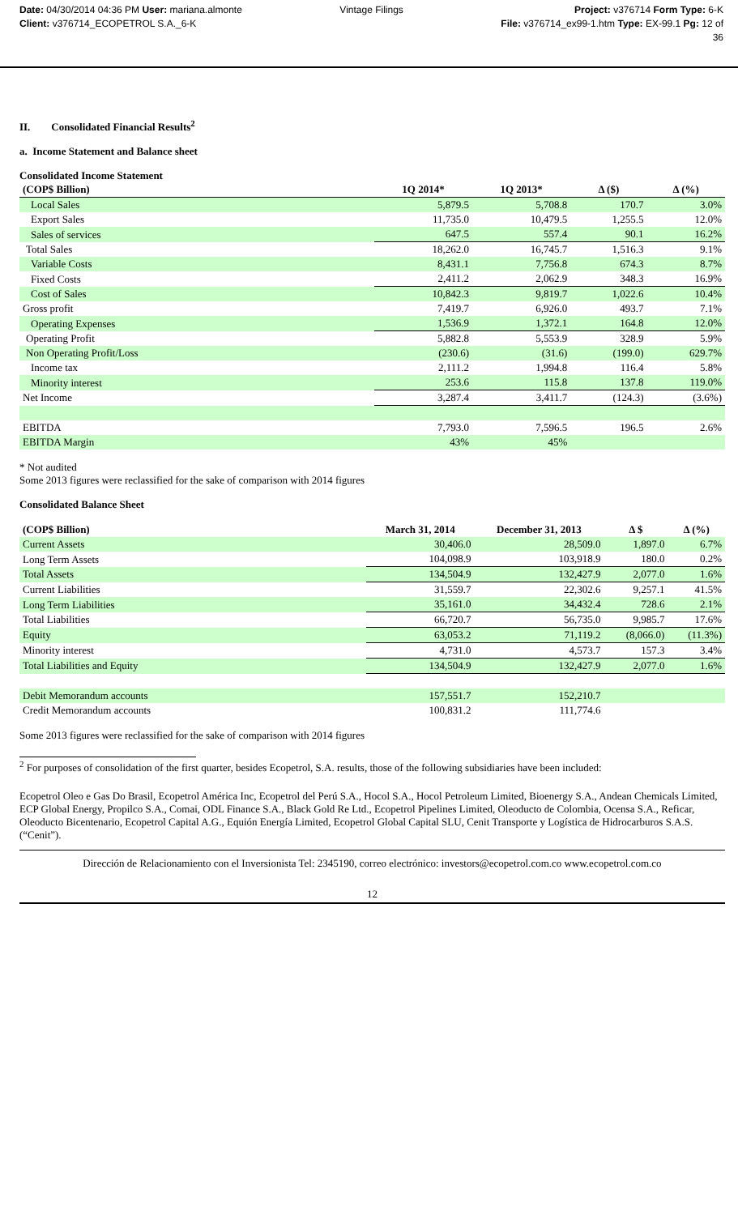Date: 04/30/2014 04:36 PM User: mariana.almonte
Client: v376714_ECOPETROL S.A._6-K
Vintage Filings Project: v376714 Form Type: 6-K
File: v376714_ex99-1.htm Type: EX-99.1 Pg: 12 of
36
II. Consolidated Financial Results<sup>2</sup>
a. Income Statement and Balance sheet
Consolidated Income Statement
| (COP$ Billion) | 1Q 2014* | 1Q 2013* | Δ ($) | Δ (%) |
| --- | --- | --- | --- | --- |
| Local Sales | 5,879.5 | 5,708.8 | 170.7 | 3.0% |
| Export Sales | 11,735.0 | 10,479.5 | 1,255.5 | 12.0% |
| Sales of services | 647.5 | 557.4 | 90.1 | 16.2% |
| Total Sales | 18,262.0 | 16,745.7 | 1,516.3 | 9.1% |
| Variable Costs | 8,431.1 | 7,756.8 | 674.3 | 8.7% |
| Fixed Costs | 2,411.2 | 2,062.9 | 348.3 | 16.9% |
| Cost of Sales | 10,842.3 | 9,819.7 | 1,022.6 | 10.4% |
| Gross profit | 7,419.7 | 6,926.0 | 493.7 | 7.1% |
| Operating Expenses | 1,536.9 | 1,372.1 | 164.8 | 12.0% |
| Operating Profit | 5,882.8 | 5,553.9 | 328.9 | 5.9% |
| Non Operating Profit/Loss | (230.6) | (31.6) | (199.0) | 629.7% |
| Income tax | 2,111.2 | 1,994.8 | 116.4 | 5.8% |
| Minority interest | 253.6 | 115.8 | 137.8 | 119.0% |
| Net Income | 3,287.4 | 3,411.7 | (124.3) | (3.6%) |
| EBITDA | 7,793.0 | 7,596.5 | 196.5 | 2.6% |
| EBITDA Margin | 43% | 45% | | |
* Not audited
Some 2013 figures were reclassified for the sake of comparison with 2014 figures
Consolidated Balance Sheet
| (COP$ Billion) | March 31, 2014 | December 31, 2013 | Δ $ | Δ (%) |
| --- | --- | --- | --- | --- |
| Current Assets | 30,406.0 | 28,509.0 | 1,897.0 | 6.7% |
| Long Term Assets | 104,098.9 | 103,918.9 | 180.0 | 0.2% |
| Total Assets | 134,504.9 | 132,427.9 | 2,077.0 | 1.6% |
| Current Liabilities | 31,559.7 | 22,302.6 | 9,257.1 | 41.5% |
| Long Term Liabilities | 35,161.0 | 34,432.4 | 728.6 | 2.1% |
| Total Liabilities | 66,720.7 | 56,735.0 | 9,985.7 | 17.6% |
| Equity | 63,053.2 | 71,119.2 | (8,066.0) | (11.3%) |
| Minority interest | 4,731.0 | 4,573.7 | 157.3 | 3.4% |
| Total Liabilities and Equity | 134,504.9 | 132,427.9 | 2,077.0 | 1.6% |
| Debit Memorandum accounts | 157,551.7 | 152,210.7 | | |
| Credit Memorandum accounts | 100,831.2 | 111,774.6 | | |
Some 2013 figures were reclassified for the sake of comparison with 2014 figures
<sup>2</sup> For purposes of consolidation of the first quarter, besides Ecopetrol, S.A. results, those of the following subsidiaries have been included:
Ecopetrol Oleo e Gas Do Brasil, Ecopetrol América Inc, Ecopetrol del Perú S.A., Hocol S.A., Hocol Petroleum Limited, Bioenergy S.A., Andean Chemicals Limited, ECP Global Energy, Propilco S.A., Comai, ODL Finance S.A., Black Gold Re Ltd., Ecopetrol Pipelines Limited, Oleoducto de Colombia, Ocensa S.A., Reficar, Oleoducto Bicentenario, Ecopetrol Capital A.G., Equión Energía Limited, Ecopetrol Global Capital SLU, Cenit Transporte y Logística de Hidrocarburos S.A.S. (“Cenit”).
Dirección de Relacionamiento con el Inversionista Tel: 2345190, correo electrónico: investors@ecopetrol.com.co www.ecopetrol.com.co
12